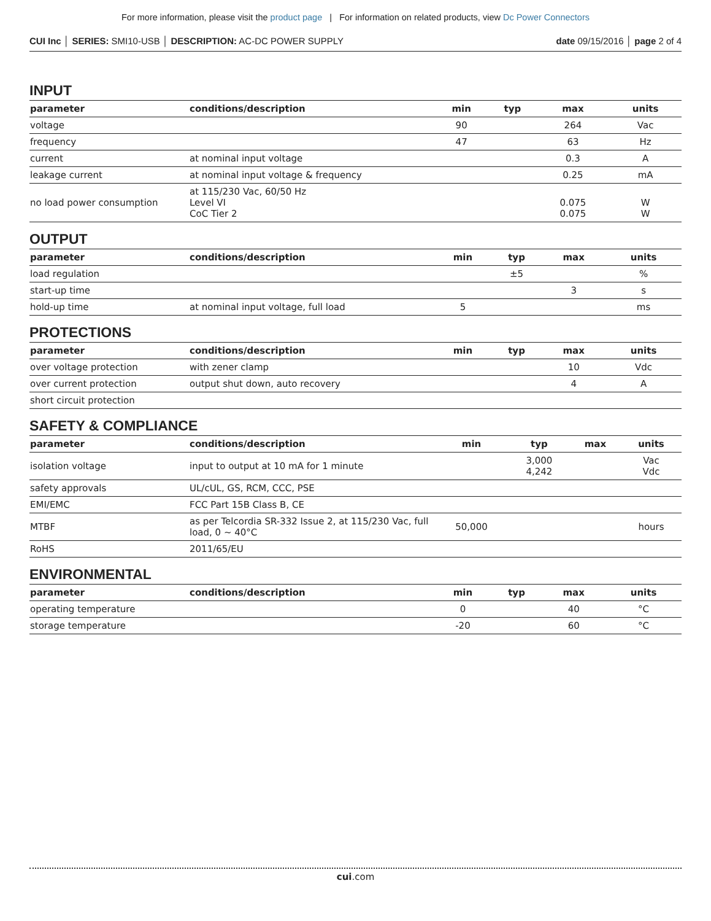For more information, please visit the product page | For information on related products, view Dc Power Connectors
CUI Inc │ SERIES: SMI10-USB │ DESCRIPTION: AC-DC POWER SUPPLY
date 09/15/2016 │ page 2 of 4
INPUT
| parameter | conditions/description | min | typ | max | units |
| --- | --- | --- | --- | --- | --- |
| voltage | | 90 | | 264 | Vac |
| frequency | | 47 | | 63 | Hz |
| current | at nominal input voltage | | | 0.3 | A |
| leakage current | at nominal input voltage & frequency | | | 0.25 | mA |
| no load power consumption | at 115/230 Vac, 60/50 Hz Level VI CoC Tier 2 | | | 0.075 0.075 | W W |
OUTPUT
| parameter | conditions/description | min | typ | max | units |
| --- | --- | --- | --- | --- | --- |
| load regulation | | | ±5 | | % |
| start-up time | | | | 3 | s |
| hold-up time | at nominal input voltage, full load | 5 | | | ms |
PROTECTIONS
| parameter | conditions/description | min | typ | max | units |
| --- | --- | --- | --- | --- | --- |
| over voltage protection | with zener clamp | | | 10 | Vdc |
| over current protection | output shut down, auto recovery | | | 4 | A |
| short circuit protection | | | | | |
SAFETY & COMPLIANCE
| parameter | conditions/description | min | typ | max | units |
| --- | --- | --- | --- | --- | --- |
| isolation voltage | input to output at 10 mA for 1 minute | | 3,000 4,242 | | Vac Vdc |
| safety approvals | UL/cUL, GS, RCM, CCC, PSE | | | | |
| EMI/EMC | FCC Part 15B Class B, CE | | | | |
| MTBF | as per Telcordia SR-332 Issue 2, at 115/230 Vac, full load, 0 ~ 40°C | 50,000 | | | hours |
| RoHS | 2011/65/EU | | | | |
ENVIRONMENTAL
| parameter | conditions/description | min | typ | max | units |
| --- | --- | --- | --- | --- | --- |
| operating temperature | | 0 | | 40 | °C |
| storage temperature | | -20 | | 60 | °C |
cui.com